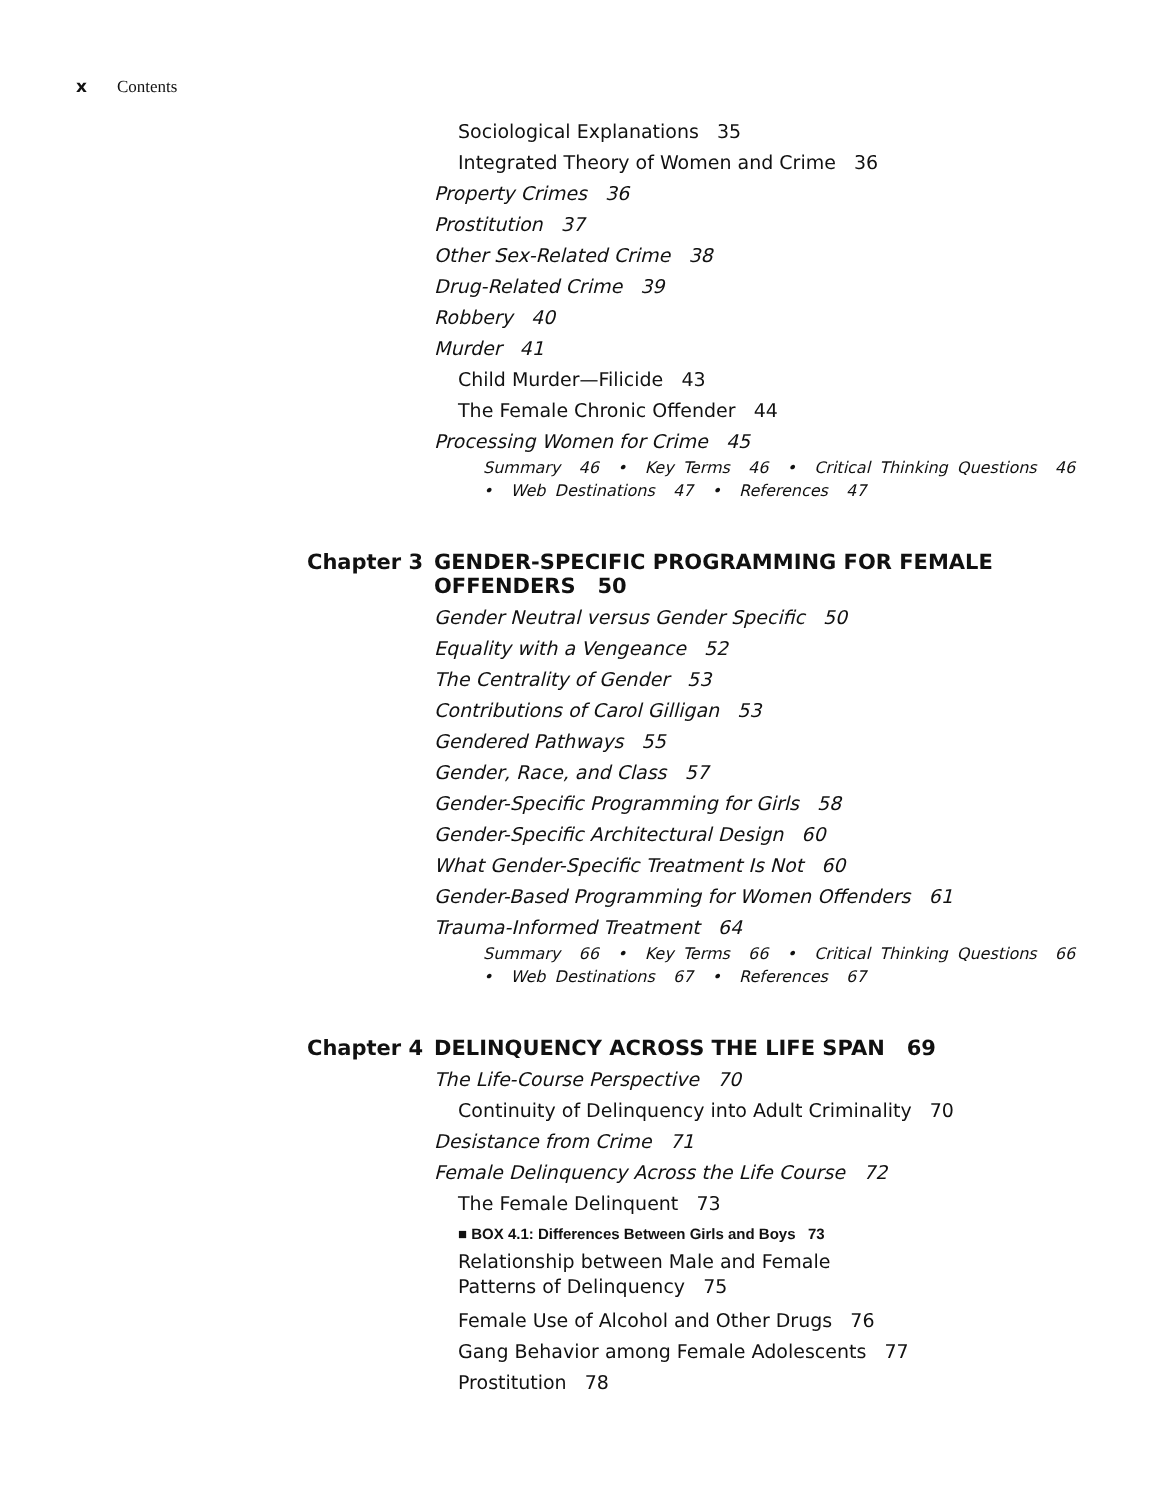x Contents
Sociological Explanations 35
Integrated Theory of Women and Crime 36
Property Crimes 36
Prostitution 37
Other Sex-Related Crime 38
Drug-Related Crime 39
Robbery 40
Murder 41
Child Murder—Filicide 43
The Female Chronic Offender 44
Processing Women for Crime 45
Summary 46 • Key Terms 46 • Critical Thinking Questions 46
• Web Destinations 47 • References 47
Chapter 3 GENDER-SPECIFIC PROGRAMMING FOR FEMALE OFFENDERS 50
Gender Neutral versus Gender Specific 50
Equality with a Vengeance 52
The Centrality of Gender 53
Contributions of Carol Gilligan 53
Gendered Pathways 55
Gender, Race, and Class 57
Gender-Specific Programming for Girls 58
Gender-Specific Architectural Design 60
What Gender-Specific Treatment Is Not 60
Gender-Based Programming for Women Offenders 61
Trauma-Informed Treatment 64
Summary 66 • Key Terms 66 • Critical Thinking Questions 66
• Web Destinations 67 • References 67
Chapter 4 DELINQUENCY ACROSS THE LIFE SPAN 69
The Life-Course Perspective 70
Continuity of Delinquency into Adult Criminality 70
Desistance from Crime 71
Female Delinquency Across the Life Course 72
The Female Delinquent 73
■ BOX 4.1: Differences Between Girls and Boys 73
Relationship between Male and Female
Patterns of Delinquency 75
Female Use of Alcohol and Other Drugs 76
Gang Behavior among Female Adolescents 77
Prostitution 78